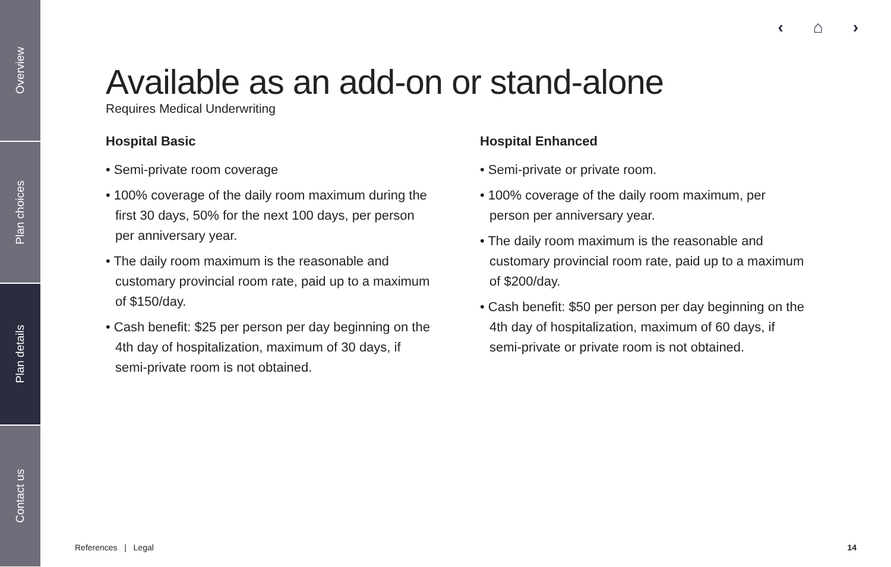Overview
Plan choices
Plan details
Contact us
‹ ⌂ ›
Available as an add-on or stand-alone
Requires Medical Underwriting
Hospital Basic
• Semi-private room coverage
• 100% coverage of the daily room maximum during the first 30 days, 50% for the next 100 days, per person per anniversary year.
• The daily room maximum is the reasonable and customary provincial room rate, paid up to a maximum of $150/day.
• Cash benefit: $25 per person per day beginning on the 4th day of hospitalization, maximum of 30 days, if semi-private room is not obtained.
Hospital Enhanced
• Semi-private or private room.
• 100% coverage of the daily room maximum, per person per anniversary year.
• The daily room maximum is the reasonable and customary provincial room rate, paid up to a maximum of $200/day.
• Cash benefit: $50 per person per day beginning on the 4th day of hospitalization, maximum of 60 days, if semi-private or private room is not obtained.
References | Legal 14